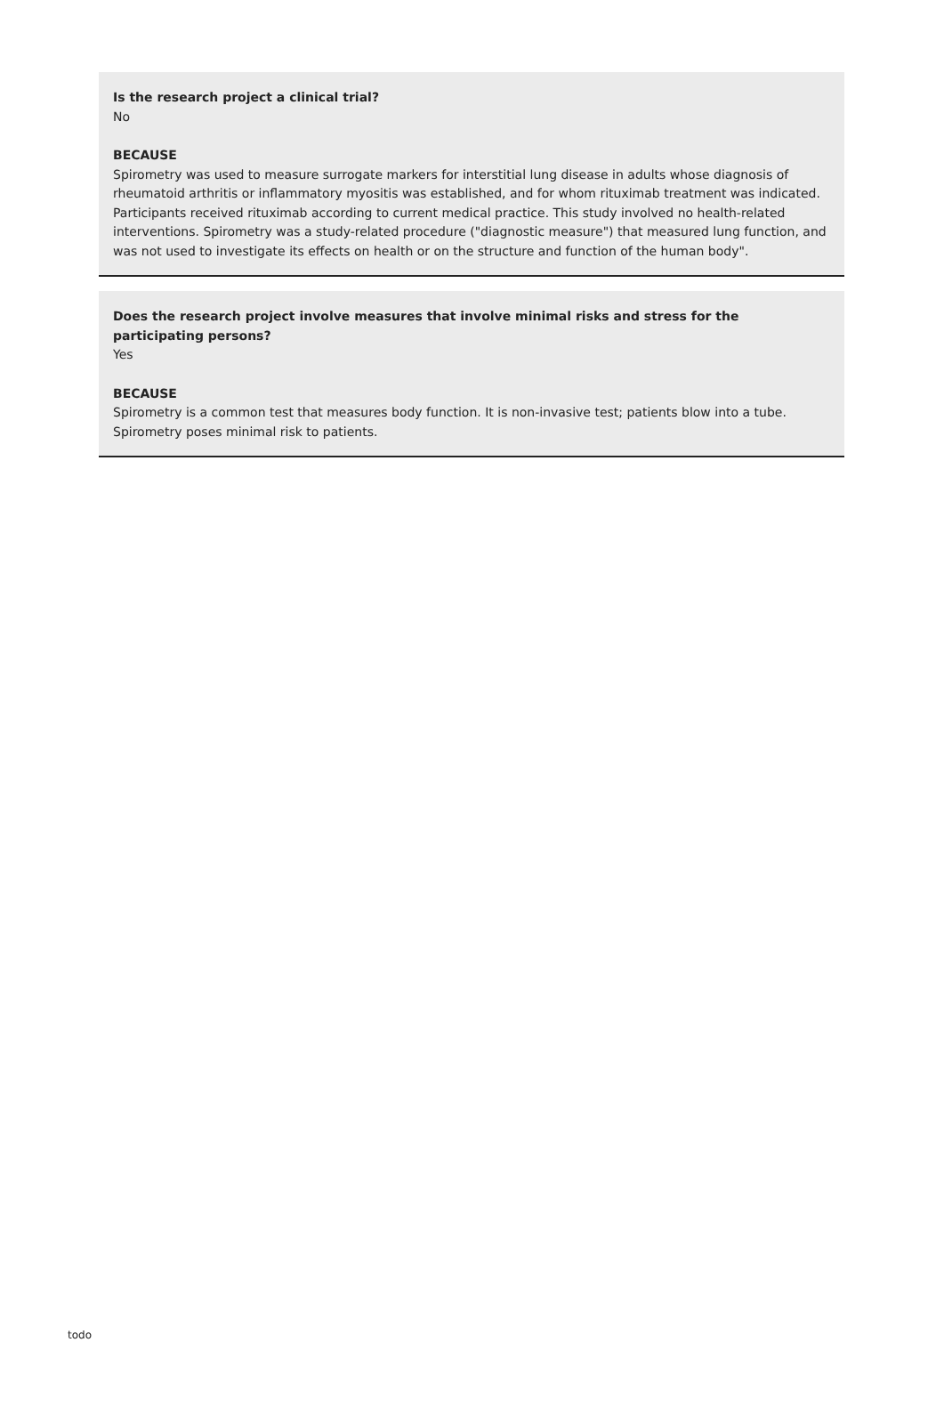Is the research project a clinical trial?
No
BECAUSE
Spirometry was used to measure surrogate markers for interstitial lung disease in adults whose diagnosis of rheumatoid arthritis or inflammatory myositis was established, and for whom rituximab treatment was indicated. Participants received rituximab according to current medical practice. This study involved no health-related interventions. Spirometry was a study-related procedure ("diagnostic measure") that measured lung function, and was not used to investigate its effects on health or on the structure and function of the human body".
Does the research project involve measures that involve minimal risks and stress for the participating persons?
Yes
BECAUSE
Spirometry is a common test that measures body function. It is non-invasive test; patients blow into a tube. Spirometry poses minimal risk to patients.
todo